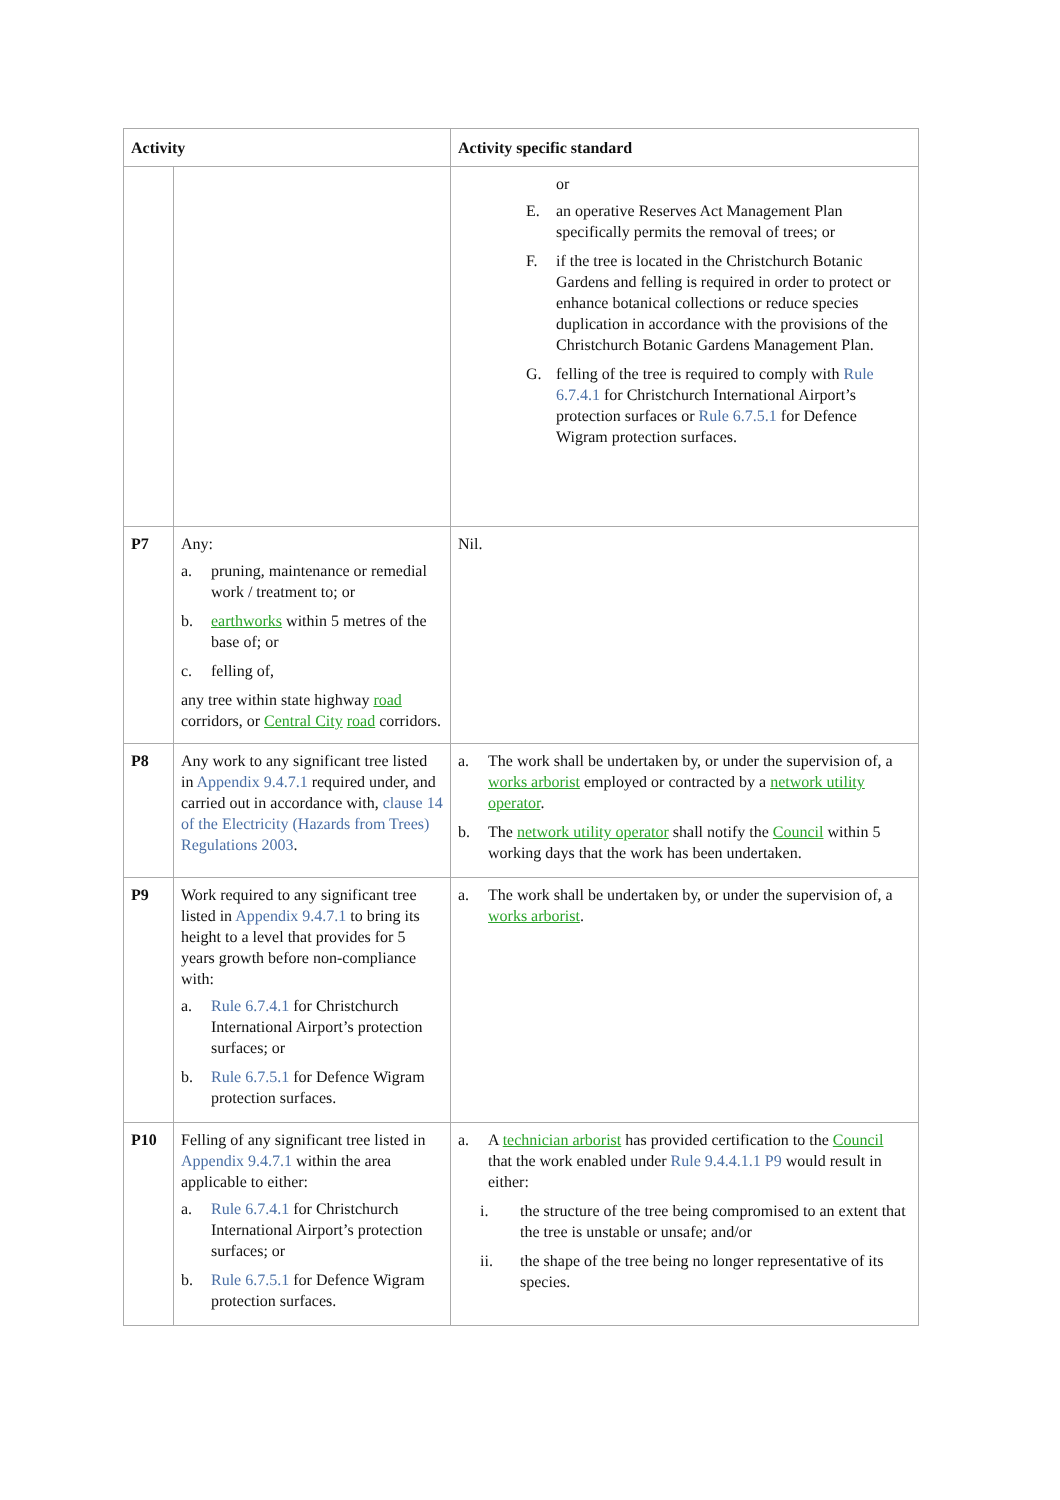| Activity | | Activity specific standard |
| --- | --- | --- |
| | | or E. an operative Reserves Act Management Plan specifically permits the removal of trees; or F. if the tree is located in the Christchurch Botanic Gardens and felling is required in order to protect or enhance botanical collections or reduce species duplication in accordance with the provisions of the Christchurch Botanic Gardens Management Plan. G. felling of the tree is required to comply with Rule 6.7.4.1 for Christchurch International Airport’s protection surfaces or Rule 6.7.5.1 for Defence Wigram protection surfaces. |
| P7 | Any: a. pruning, maintenance or remedial work / treatment to; or b. earthworks within 5 metres of the base of; or c. felling of, any tree within state highway road corridors, or Central City road corridors. | Nil. |
| P8 | Any work to any significant tree listed in Appendix 9.4.7.1 required under, and carried out in accordance with, clause 14 of the Electricity (Hazards from Trees) Regulations 2003 . | a. The work shall be undertaken by, or under the supervision of, a works arborist employed or contracted by a network utility operator . b. The network utility operator shall notify the Council within 5 working days that the work has been undertaken. |
| P9 | Work required to any significant tree listed in Appendix 9.4.7.1 to bring its height to a level that provides for 5 years growth before non-compliance with: a. Rule 6.7.4.1 for Christchurch International Airport’s protection surfaces; or b. Rule 6.7.5.1 for Defence Wigram protection surfaces. | a. The work shall be undertaken by, or under the supervision of, a works arborist . |
| P10 | Felling of any significant tree listed in Appendix 9.4.7.1 within the area applicable to either: a. Rule 6.7.4.1 for Christchurch International Airport’s protection surfaces; or b. Rule 6.7.5.1 for Defence Wigram protection surfaces. | a. A technician arborist has provided certification to the Council that the work enabled under Rule 9.4.4.1.1 P9 would result in either: i. the structure of the tree being compromised to an extent that the tree is unstable or unsafe; and/or ii. the shape of the tree being no longer representative of its species. |